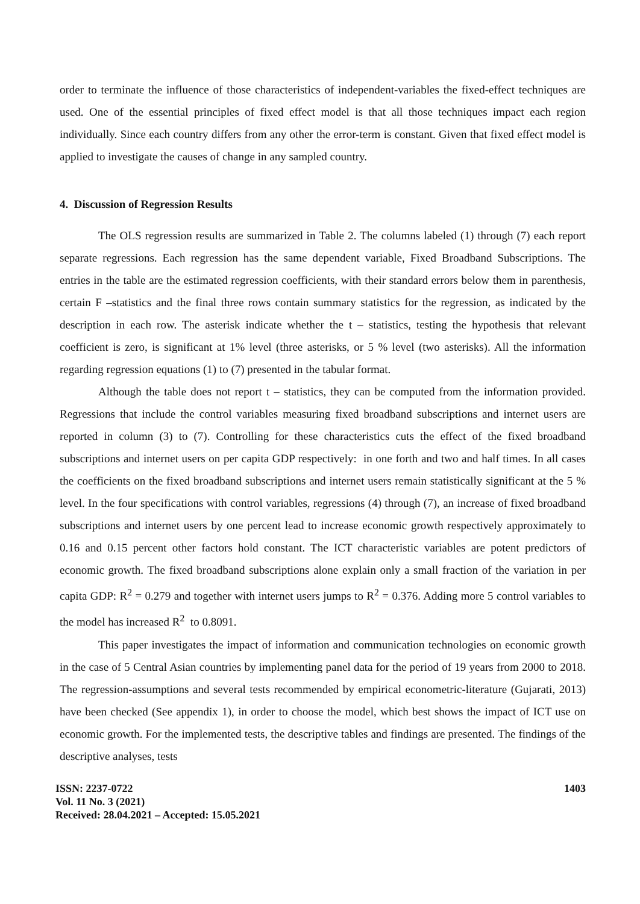order to terminate the influence of those characteristics of independent-variables the fixed-effect techniques are used. One of the essential principles of fixed effect model is that all those techniques impact each region individually. Since each country differs from any other the error-term is constant. Given that fixed effect model is applied to investigate the causes of change in any sampled country.
4. Discussion of Regression Results
The OLS regression results are summarized in Table 2. The columns labeled (1) through (7) each report separate regressions. Each regression has the same dependent variable, Fixed Broadband Subscriptions. The entries in the table are the estimated regression coefficients, with their standard errors below them in parenthesis, certain F –statistics and the final three rows contain summary statistics for the regression, as indicated by the description in each row. The asterisk indicate whether the t – statistics, testing the hypothesis that relevant coefficient is zero, is significant at 1% level (three asterisks, or 5 % level (two asterisks). All the information regarding regression equations (1) to (7) presented in the tabular format.
Although the table does not report t – statistics, they can be computed from the information provided. Regressions that include the control variables measuring fixed broadband subscriptions and internet users are reported in column (3) to (7). Controlling for these characteristics cuts the effect of the fixed broadband subscriptions and internet users on per capita GDP respectively: in one forth and two and half times. In all cases the coefficients on the fixed broadband subscriptions and internet users remain statistically significant at the 5 % level. In the four specifications with control variables, regressions (4) through (7), an increase of fixed broadband subscriptions and internet users by one percent lead to increase economic growth respectively approximately to 0.16 and 0.15 percent other factors hold constant. The ICT characteristic variables are potent predictors of economic growth. The fixed broadband subscriptions alone explain only a small fraction of the variation in per capita GDP: R<sup>2</sup> = 0.279 and together with internet users jumps to R<sup>2</sup> = 0.376. Adding more 5 control variables to the model has increased R<sup>2</sup> to 0.8091.
This paper investigates the impact of information and communication technologies on economic growth in the case of 5 Central Asian countries by implementing panel data for the period of 19 years from 2000 to 2018. The regression-assumptions and several tests recommended by empirical econometric-literature (Gujarati, 2013) have been checked (See appendix 1), in order to choose the model, which best shows the impact of ICT use on economic growth. For the implemented tests, the descriptive tables and findings are presented. The findings of the descriptive analyses, tests
ISSN: 2237-0722
Vol. 11 No. 3 (2021)
Received: 28.04.2021 – Accepted: 15.05.2021
1403